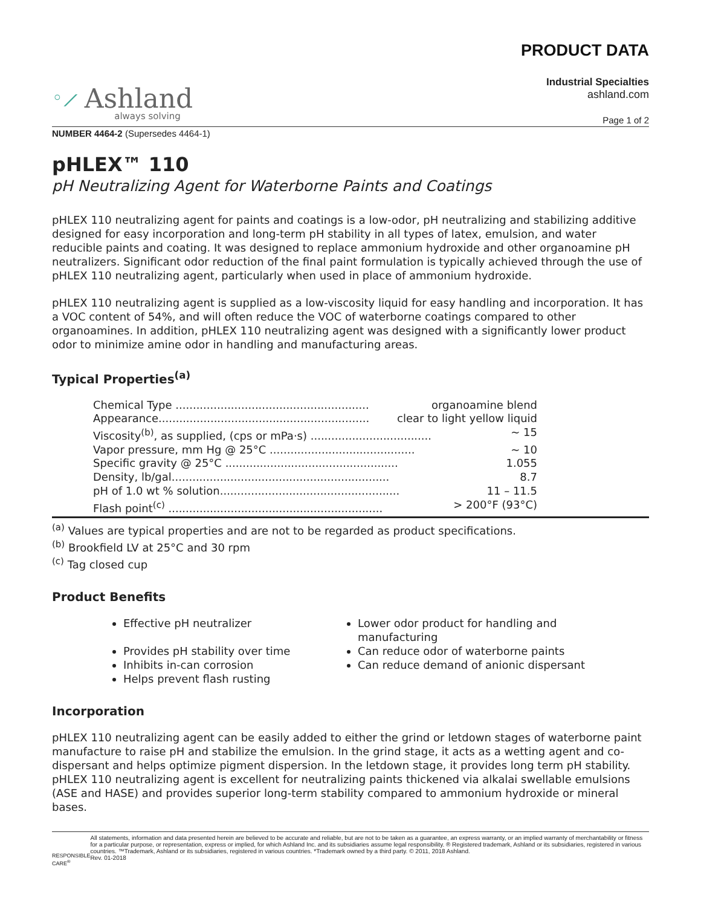◦⟋ Ashland always solving
PRODUCT DATA
Industrial Specialties
ashland.com
Page 1 of 2
NUMBER 4464-2 (Supersedes 4464-1)
pHLEX™ 110
pH Neutralizing Agent for Waterborne Paints and Coatings
pHLEX 110 neutralizing agent for paints and coatings is a low-odor, pH neutralizing and stabilizing additive designed for easy incorporation and long-term pH stability in all types of latex, emulsion, and water reducible paints and coating. It was designed to replace ammonium hydroxide and other organoamine pH neutralizers. Significant odor reduction of the final paint formulation is typically achieved through the use of pHLEX 110 neutralizing agent, particularly when used in place of ammonium hydroxide.
pHLEX 110 neutralizing agent is supplied as a low-viscosity liquid for easy handling and incorporation. It has a VOC content of 54%, and will often reduce the VOC of waterborne coatings compared to other organoamines. In addition, pHLEX 110 neutralizing agent was designed with a significantly lower product odor to minimize amine odor in handling and manufacturing areas.
Typical Properties<sup>(a)</sup>
Chemical Type ........................................................ organoamine blend
Appearance............................................................. clear to light yellow liquid
Viscosity<sup>(b)</sup>, as supplied, (cps or mPa·s) ................................... ~ 15
Vapor pressure, mm Hg @ 25°C .......................................... ~ 10
Specific gravity @ 25°C .................................................. 1.055
Density, lb/gal............................................................... 8.7
pH of 1.0 wt % solution.................................................... 11 – 11.5
Flash point<sup>(c)</sup> .............................................................. > 200°F (93°C)
<sup>(a)</sup> Values are typical properties and are not to be regarded as product specifications.
<sup>(b)</sup> Brookfield LV at 25°C and 30 rpm
<sup>(c)</sup> Tag closed cup
Product Benefits
Effective pH neutralizer
Provides pH stability over time
Inhibits in-can corrosion
Helps prevent flash rusting
Lower odor product for handling and manufacturing
Can reduce odor of waterborne paints
Can reduce demand of anionic dispersant
Incorporation
pHLEX 110 neutralizing agent can be easily added to either the grind or letdown stages of waterborne paint manufacture to raise pH and stabilize the emulsion. In the grind stage, it acts as a wetting agent and co-dispersant and helps optimize pigment dispersion. In the letdown stage, it provides long term pH stability. pHLEX 110 neutralizing agent is excellent for neutralizing paints thickened via alkalai swellable emulsions (ASE and HASE) and provides superior long-term stability compared to ammonium hydroxide or mineral bases.
RESPONSIBLE CARE<sup>®</sup>
All statements, information and data presented herein are believed to be accurate and reliable, but are not to be taken as a guarantee, an express warranty, or an implied warranty of merchantability or fitness for a particular purpose, or representation, express or implied, for which Ashland Inc. and its subsidiaries assume legal responsibility. ® Registered trademark, Ashland or its subsidiaries, registered in various countries. ™Trademark, Ashland or its subsidiaries, registered in various countries. *Trademark owned by a third party. © 2011, 2018 Ashland.
Rev. 01-2018